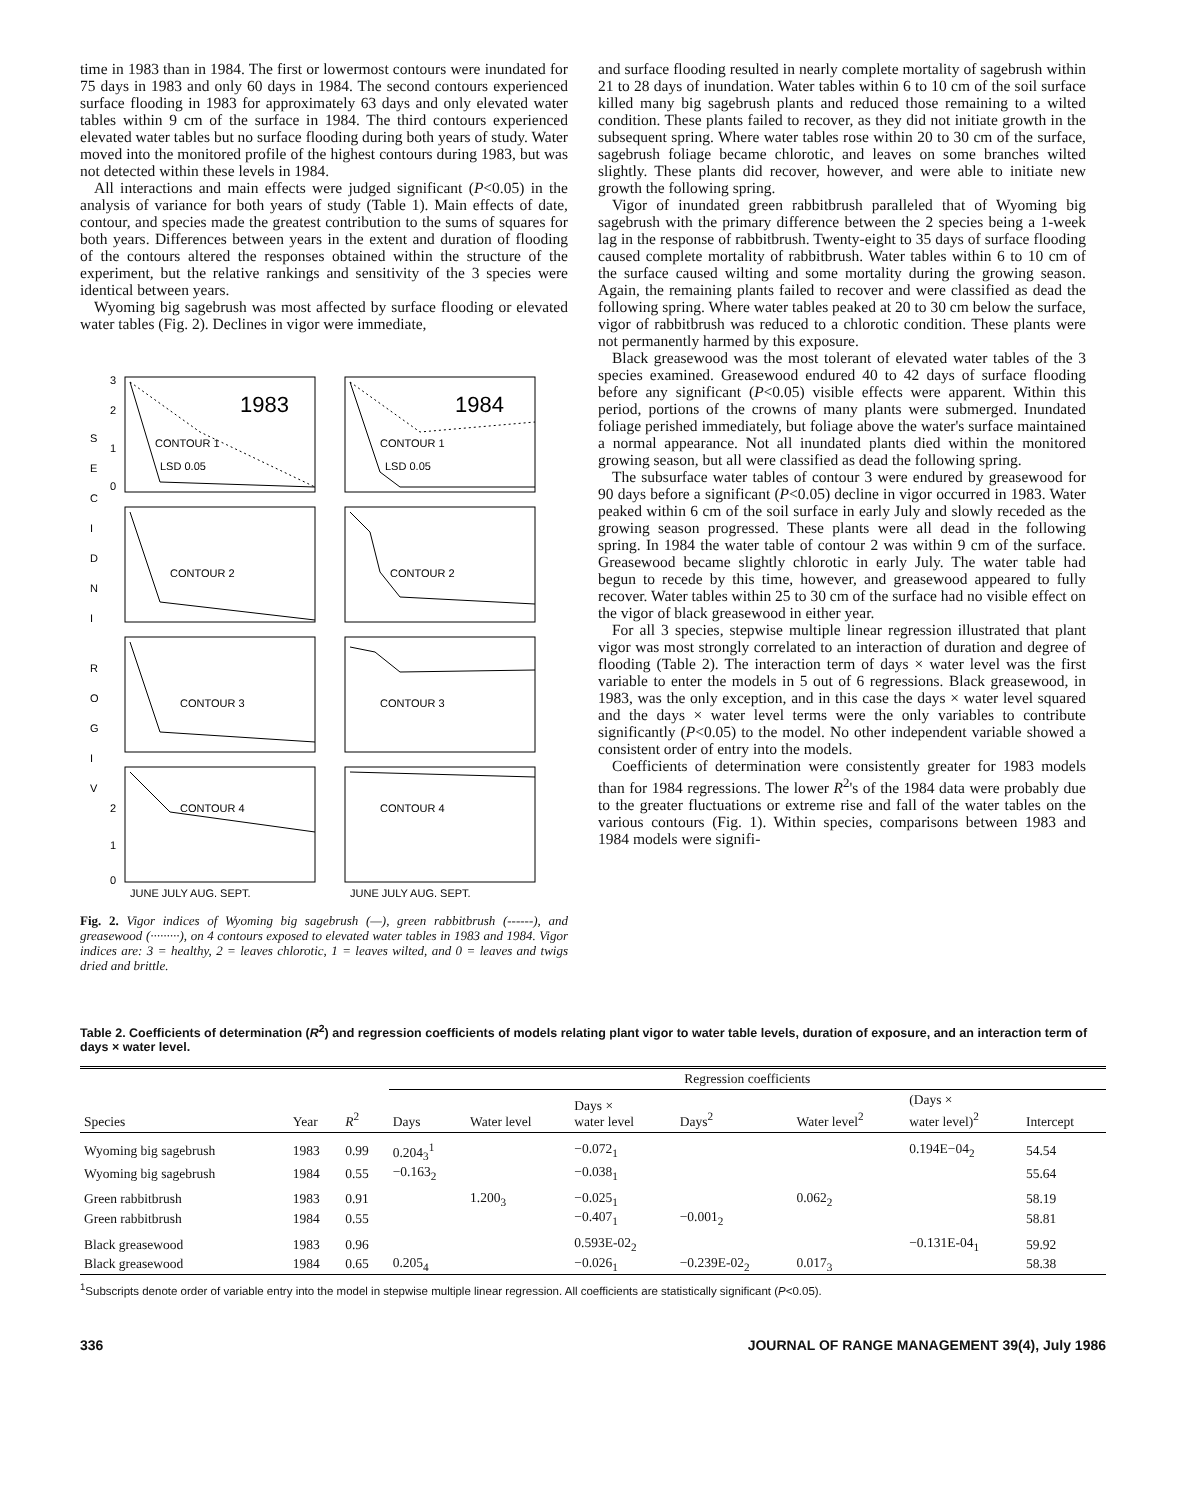time in 1983 than in 1984. The first or lowermost contours were inundated for 75 days in 1983 and only 60 days in 1984. The second contours experienced surface flooding in 1983 for approximately 63 days and only elevated water tables within 9 cm of the surface in 1984. The third contours experienced elevated water tables but no surface flooding during both years of study. Water moved into the monitored profile of the highest contours during 1983, but was not detected within these levels in 1984.
All interactions and main effects were judged significant (P<0.05) in the analysis of variance for both years of study (Table 1). Main effects of date, contour, and species made the greatest contribution to the sums of squares for both years. Differences between years in the extent and duration of flooding of the contours altered the responses obtained within the structure of the experiment, but the relative rankings and sensitivity of the 3 species were identical between years.
Wyoming big sagebrush was most affected by surface flooding or elevated water tables (Fig. 2). Declines in vigor were immediate,
3
2
1
0
1983
1984
S
E
C
I
D
N
I
R
O
G
I
V
CONTOUR 1
LSD 0.05
CONTOUR 1
LSD 0.05
CONTOUR 2
CONTOUR 2
CONTOUR 3
CONTOUR 3
CONTOUR 4
CONTOUR 4
2
1
0
JUNE JULY AUG. SEPT.
JUNE JULY AUG. SEPT.
Fig. 2. Vigor indices of Wyoming big sagebrush (—), green rabbitbrush (------), and greasewood (·········), on 4 contours exposed to elevated water tables in 1983 and 1984. Vigor indices are: 3 = healthy, 2 = leaves chlorotic, 1 = leaves wilted, and 0 = leaves and twigs dried and brittle.
and surface flooding resulted in nearly complete mortality of sagebrush within 21 to 28 days of inundation. Water tables within 6 to 10 cm of the soil surface killed many big sagebrush plants and reduced those remaining to a wilted condition. These plants failed to recover, as they did not initiate growth in the subsequent spring. Where water tables rose within 20 to 30 cm of the surface, sagebrush foliage became chlorotic, and leaves on some branches wilted slightly. These plants did recover, however, and were able to initiate new growth the following spring.
Vigor of inundated green rabbitbrush paralleled that of Wyoming big sagebrush with the primary difference between the 2 species being a 1-week lag in the response of rabbitbrush. Twenty-eight to 35 days of surface flooding caused complete mortality of rabbitbrush. Water tables within 6 to 10 cm of the surface caused wilting and some mortality during the growing season. Again, the remaining plants failed to recover and were classified as dead the following spring. Where water tables peaked at 20 to 30 cm below the surface, vigor of rabbitbrush was reduced to a chlorotic condition. These plants were not permanently harmed by this exposure.
Black greasewood was the most tolerant of elevated water tables of the 3 species examined. Greasewood endured 40 to 42 days of surface flooding before any significant (P<0.05) visible effects were apparent. Within this period, portions of the crowns of many plants were submerged. Inundated foliage perished immediately, but foliage above the water's surface maintained a normal appearance. Not all inundated plants died within the monitored growing season, but all were classified as dead the following spring.
The subsurface water tables of contour 3 were endured by greasewood for 90 days before a significant (P<0.05) decline in vigor occurred in 1983. Water peaked within 6 cm of the soil surface in early July and slowly receded as the growing season progressed. These plants were all dead in the following spring. In 1984 the water table of contour 2 was within 9 cm of the surface. Greasewood became slightly chlorotic in early July. The water table had begun to recede by this time, however, and greasewood appeared to fully recover. Water tables within 25 to 30 cm of the surface had no visible effect on the vigor of black greasewood in either year.
For all 3 species, stepwise multiple linear regression illustrated that plant vigor was most strongly correlated to an interaction of duration and degree of flooding (Table 2). The interaction term of days × water level was the first variable to enter the models in 5 out of 6 regressions. Black greasewood, in 1983, was the only exception, and in this case the days × water level squared and the days × water level terms were the only variables to contribute significantly (P<0.05) to the model. No other independent variable showed a consistent order of entry into the models.
Coefficients of determination were consistently greater for 1983 models than for 1984 regressions. The lower R<sup>2</sup>'s of the 1984 data were probably due to the greater fluctuations or extreme rise and fall of the water tables on the various contours (Fig. 1). Within species, comparisons between 1983 and 1984 models were signifi-
Table 2. Coefficients of determination (R<sup>2</sup>) and regression coefficients of models relating plant vigor to water table levels, duration of exposure, and an interaction term of days × water level.
| | | | Regression coefficients | | | | | | |
| --- | --- | --- | --- | --- | --- | --- | --- | --- | --- |
| Species | Year | R<sup>2</sup> | Days | Water level | Days × water level | Days<sup>2</sup> | Water level<sup>2</sup> | (Days × water level)<sup>2</sup> | Intercept |
| Wyoming big sagebrush | 1983 | 0.99 | 0.204<sub>3</sub><sup>1</sup> | | −0.072<sub>1</sub> | | | 0.194E−04<sub>2</sub> | 54.54 |
| Wyoming big sagebrush | 1984 | 0.55 | −0.163<sub>2</sub> | | −0.038<sub>1</sub> | | | | 55.64 |
| Green rabbitbrush | 1983 | 0.91 | | 1.200<sub>3</sub> | −0.025<sub>1</sub> | | 0.062<sub>2</sub> | | 58.19 |
| Green rabbitbrush | 1984 | 0.55 | | | −0.407<sub>1</sub> | −0.001<sub>2</sub> | | | 58.81 |
| Black greasewood | 1983 | 0.96 | | | 0.593E-02<sub>2</sub> | | | −0.131E-04<sub>1</sub> | 59.92 |
| Black greasewood | 1984 | 0.65 | 0.205<sub>4</sub> | | −0.026<sub>1</sub> | −0.239E-02<sub>2</sub> | 0.017<sub>3</sub> | | 58.38 |
<sup>1</sup> Subscripts denote order of variable entry into the model in stepwise multiple linear regression. All coefficients are statistically significant (P<0.05).
336 JOURNAL OF RANGE MANAGEMENT 39(4), July 1986